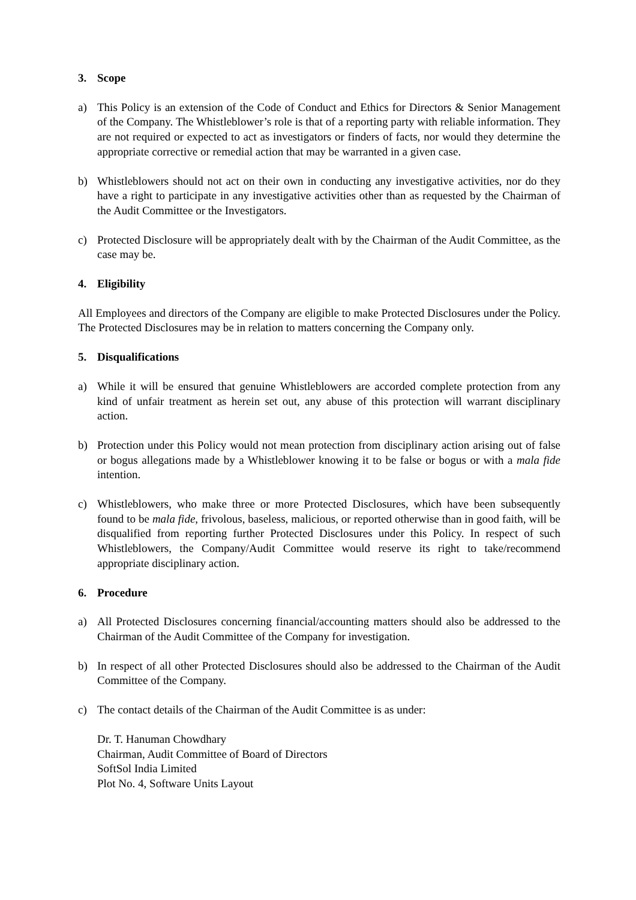3. Scope
a) This Policy is an extension of the Code of Conduct and Ethics for Directors & Senior Management of the Company. The Whistleblower’s role is that of a reporting party with reliable information. They are not required or expected to act as investigators or finders of facts, nor would they determine the appropriate corrective or remedial action that may be warranted in a given case.
b) Whistleblowers should not act on their own in conducting any investigative activities, nor do they have a right to participate in any investigative activities other than as requested by the Chairman of the Audit Committee or the Investigators.
c) Protected Disclosure will be appropriately dealt with by the Chairman of the Audit Committee, as the case may be.
4. Eligibility
All Employees and directors of the Company are eligible to make Protected Disclosures under the Policy. The Protected Disclosures may be in relation to matters concerning the Company only.
5. Disqualifications
a) While it will be ensured that genuine Whistleblowers are accorded complete protection from any kind of unfair treatment as herein set out, any abuse of this protection will warrant disciplinary action.
b) Protection under this Policy would not mean protection from disciplinary action arising out of false or bogus allegations made by a Whistleblower knowing it to be false or bogus or with a mala fide intention.
c) Whistleblowers, who make three or more Protected Disclosures, which have been subsequently found to be mala fide, frivolous, baseless, malicious, or reported otherwise than in good faith, will be disqualified from reporting further Protected Disclosures under this Policy. In respect of such Whistleblowers, the Company/Audit Committee would reserve its right to take/recommend appropriate disciplinary action.
6. Procedure
a) All Protected Disclosures concerning financial/accounting matters should also be addressed to the Chairman of the Audit Committee of the Company for investigation.
b) In respect of all other Protected Disclosures should also be addressed to the Chairman of the Audit Committee of the Company.
c) The contact details of the Chairman of the Audit Committee is as under:
Dr. T. Hanuman Chowdhary
Chairman, Audit Committee of Board of Directors
SoftSol India Limited
Plot No. 4, Software Units Layout